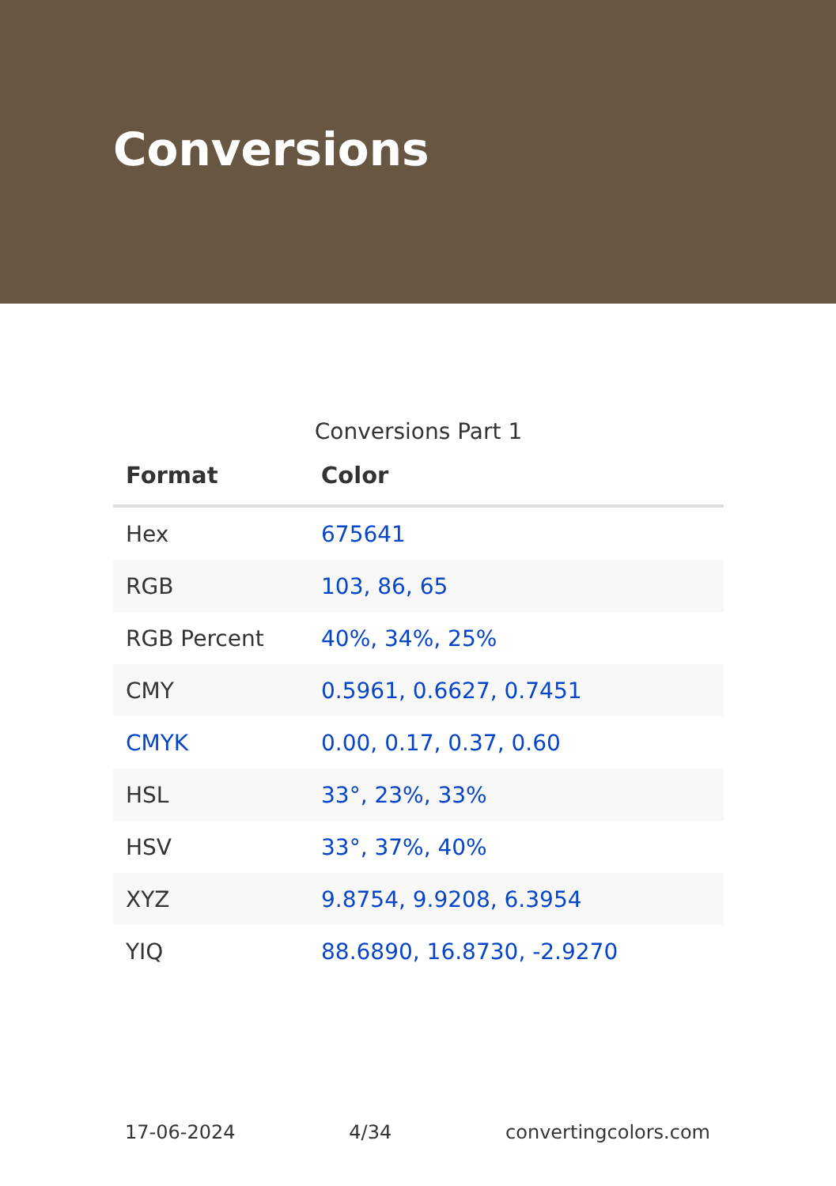Conversions
Conversions Part 1
| Format | Color |
| --- | --- |
| Hex | 675641 |
| RGB | 103, 86, 65 |
| RGB Percent | 40%, 34%, 25% |
| CMY | 0.5961, 0.6627, 0.7451 |
| CMYK | 0.00, 0.17, 0.37, 0.60 |
| HSL | 33°, 23%, 33% |
| HSV | 33°, 37%, 40% |
| XYZ | 9.8754, 9.9208, 6.3954 |
| YIQ | 88.6890, 16.8730, -2.9270 |
17-06-2024 4/34 convertingcolors.com